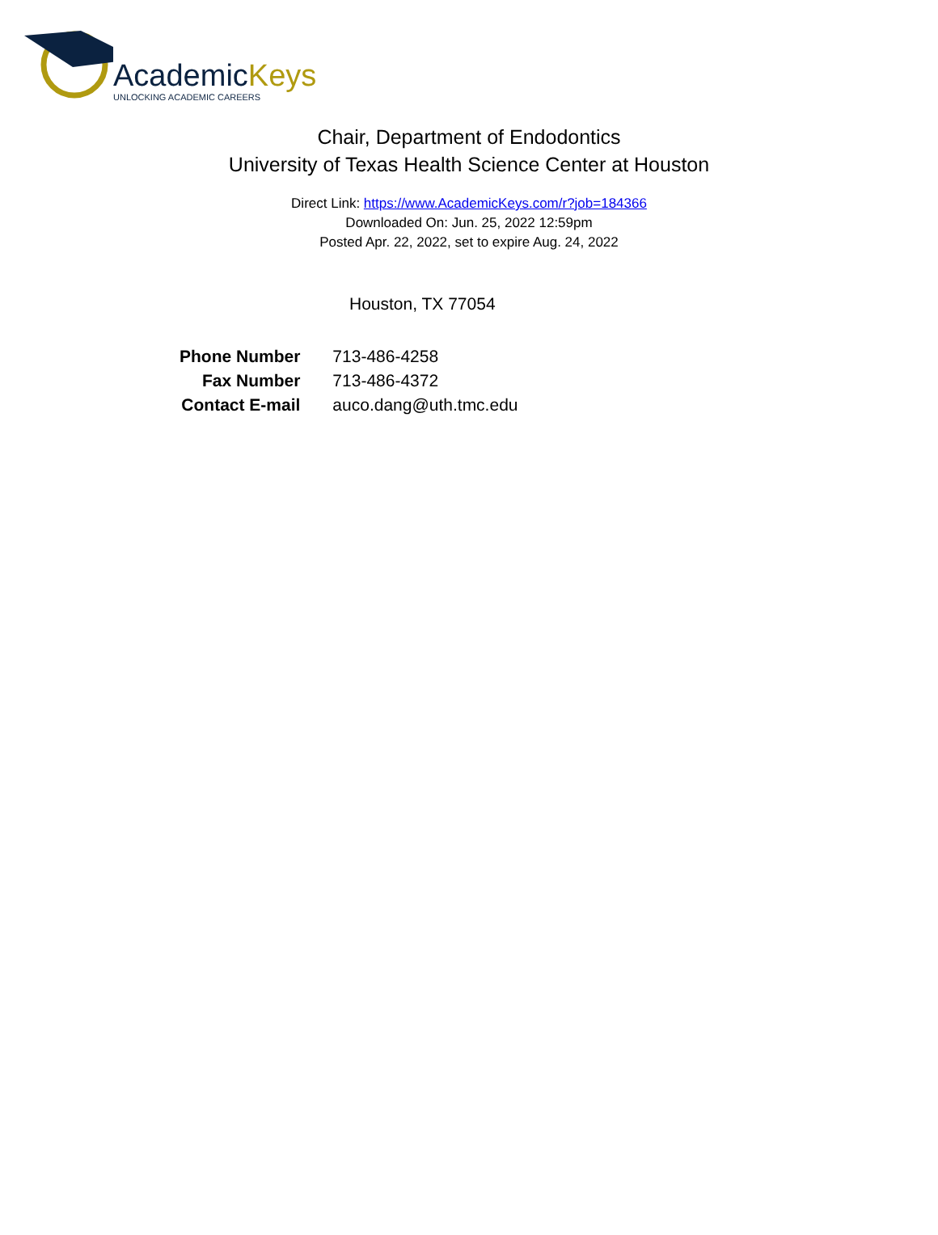AcademicKeys
UNLOCKING ACADEMIC CAREERS
Chair, Department of Endodontics
University of Texas Health Science Center at Houston
Direct Link: https://www.AcademicKeys.com/r?job=184366
Downloaded On: Jun. 25, 2022 12:59pm
Posted Apr. 22, 2022, set to expire Aug. 24, 2022
Houston, TX 77054
| Phone Number | 713-486-4258 |
| Fax Number | 713-486-4372 |
| Contact E-mail | auco.dang@uth.tmc.edu |